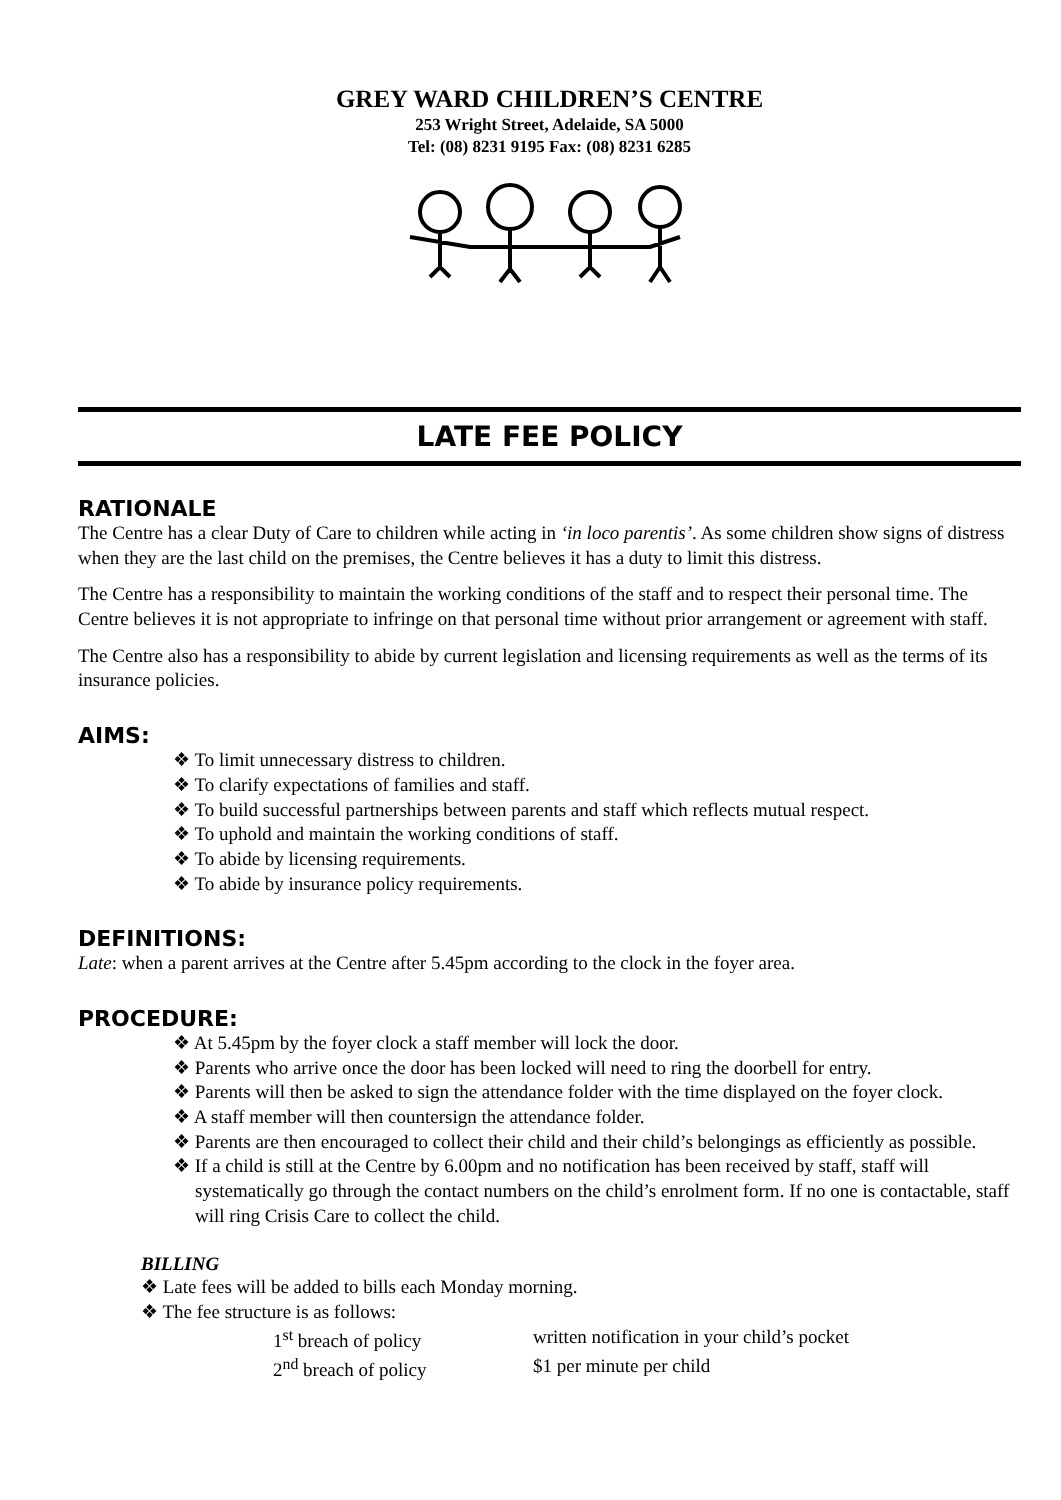GREY WARD CHILDREN’S CENTRE
253 Wright Street, Adelaide, SA 5000
Tel: (08) 8231 9195 Fax: (08) 8231 6285
LATE FEE POLICY
RATIONALE
The Centre has a clear Duty of Care to children while acting in ‘in loco parentis’. As some children show signs of distress when they are the last child on the premises, the Centre believes it has a duty to limit this distress.
The Centre has a responsibility to maintain the working conditions of the staff and to respect their personal time. The Centre believes it is not appropriate to infringe on that personal time without prior arrangement or agreement with staff.
The Centre also has a responsibility to abide by current legislation and licensing requirements as well as the terms of its insurance policies.
AIMS:
❖ To limit unnecessary distress to children.
❖ To clarify expectations of families and staff.
❖ To build successful partnerships between parents and staff which reflects mutual respect.
❖ To uphold and maintain the working conditions of staff.
❖ To abide by licensing requirements.
❖ To abide by insurance policy requirements.
DEFINITIONS:
Late: when a parent arrives at the Centre after 5.45pm according to the clock in the foyer area.
PROCEDURE:
❖ At 5.45pm by the foyer clock a staff member will lock the door.
❖ Parents who arrive once the door has been locked will need to ring the doorbell for entry.
❖ Parents will then be asked to sign the attendance folder with the time displayed on the foyer clock.
❖ A staff member will then countersign the attendance folder.
❖ Parents are then encouraged to collect their child and their child’s belongings as efficiently as possible.
❖ If a child is still at the Centre by 6.00pm and no notification has been received by staff, staff will systematically go through the contact numbers on the child’s enrolment form. If no one is contactable, staff will ring Crisis Care to collect the child.
BILLING
❖ Late fees will be added to bills each Monday morning.
❖ The fee structure is as follows:
1<sup>st</sup> breach of policy
written notification in your child’s pocket
2<sup>nd</sup> breach of policy
$1 per minute per child